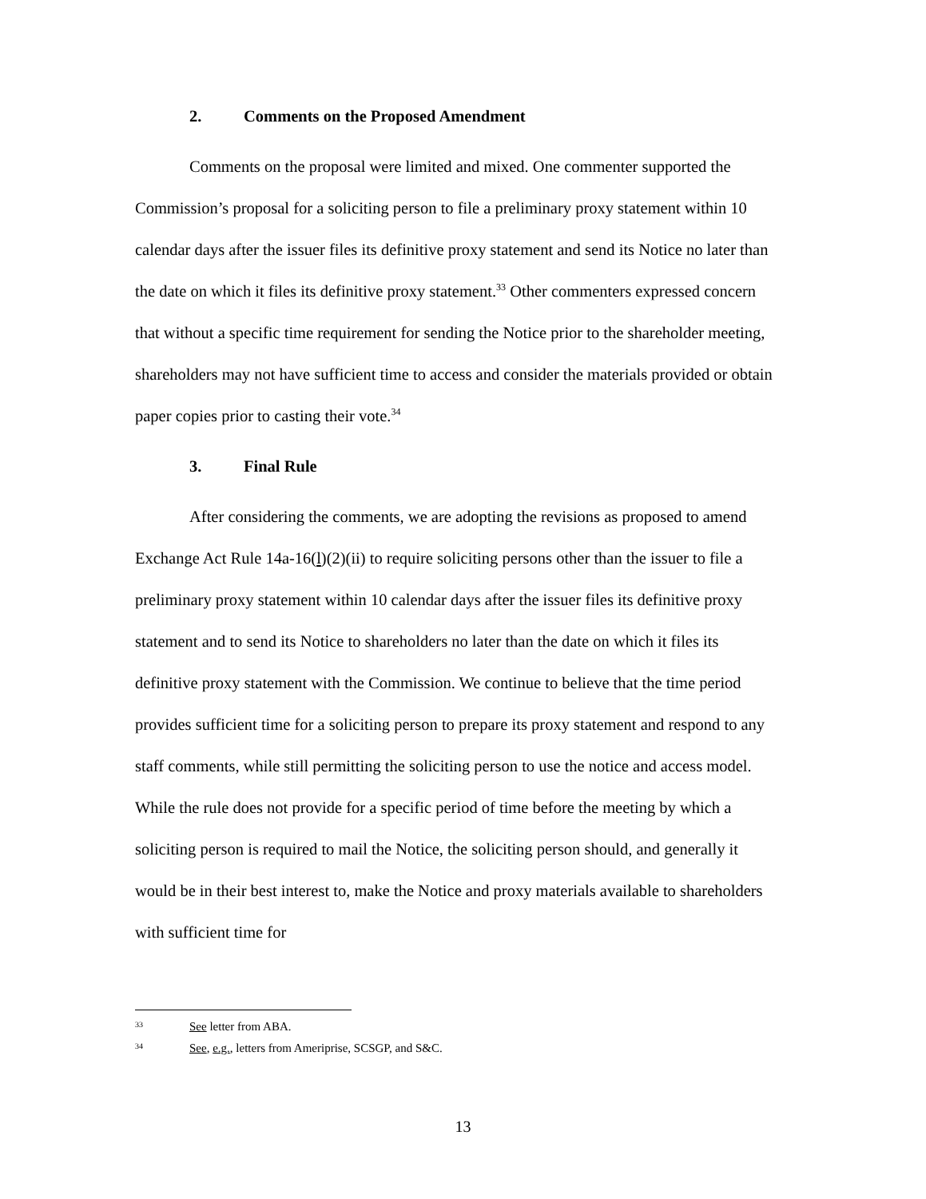2. Comments on the Proposed Amendment
Comments on the proposal were limited and mixed. One commenter supported the Commission’s proposal for a soliciting person to file a preliminary proxy statement within 10 calendar days after the issuer files its definitive proxy statement and send its Notice no later than the date on which it files its definitive proxy statement.<sup>33</sup> Other commenters expressed concern that without a specific time requirement for sending the Notice prior to the shareholder meeting, shareholders may not have sufficient time to access and consider the materials provided or obtain paper copies prior to casting their vote.<sup>34</sup>
3. Final Rule
After considering the comments, we are adopting the revisions as proposed to amend Exchange Act Rule 14a-16(l)(2)(ii) to require soliciting persons other than the issuer to file a preliminary proxy statement within 10 calendar days after the issuer files its definitive proxy statement and to send its Notice to shareholders no later than the date on which it files its definitive proxy statement with the Commission. We continue to believe that the time period provides sufficient time for a soliciting person to prepare its proxy statement and respond to any staff comments, while still permitting the soliciting person to use the notice and access model. While the rule does not provide for a specific period of time before the meeting by which a soliciting person is required to mail the Notice, the soliciting person should, and generally it would be in their best interest to, make the Notice and proxy materials available to shareholders with sufficient time for
33 See letter from ABA.
34 See, e.g., letters from Ameriprise, SCSGP, and S&C.
13